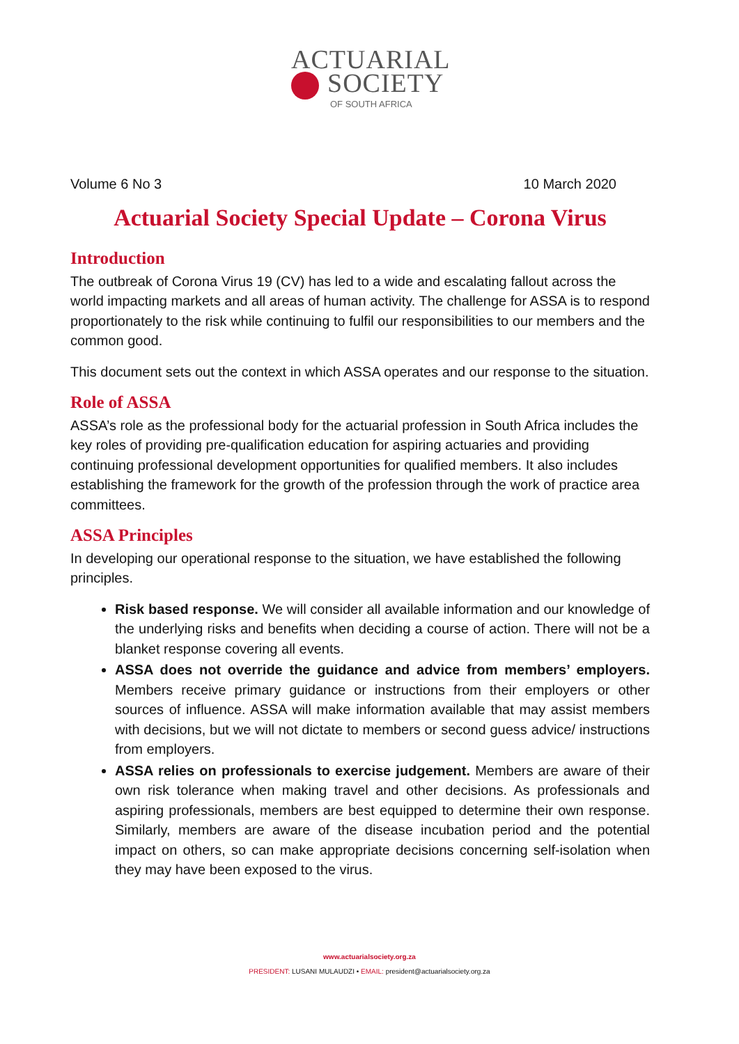ACTUARIAL
SOCIETY
OF SOUTH AFRICA
Volume 6 No 3 10 March 2020
Actuarial Society Special Update – Corona Virus
Introduction
The outbreak of Corona Virus 19 (CV) has led to a wide and escalating fallout across the world impacting markets and all areas of human activity. The challenge for ASSA is to respond proportionately to the risk while continuing to fulfil our responsibilities to our members and the common good.
This document sets out the context in which ASSA operates and our response to the situation.
Role of ASSA
ASSA’s role as the professional body for the actuarial profession in South Africa includes the key roles of providing pre-qualification education for aspiring actuaries and providing continuing professional development opportunities for qualified members. It also includes establishing the framework for the growth of the profession through the work of practice area committees.
ASSA Principles
In developing our operational response to the situation, we have established the following principles.
Risk based response. We will consider all available information and our knowledge of the underlying risks and benefits when deciding a course of action. There will not be a blanket response covering all events.
ASSA does not override the guidance and advice from members’ employers. Members receive primary guidance or instructions from their employers or other sources of influence. ASSA will make information available that may assist members with decisions, but we will not dictate to members or second guess advice/ instructions from employers.
ASSA relies on professionals to exercise judgement. Members are aware of their own risk tolerance when making travel and other decisions. As professionals and aspiring professionals, members are best equipped to determine their own response. Similarly, members are aware of the disease incubation period and the potential impact on others, so can make appropriate decisions concerning self-isolation when they may have been exposed to the virus.
www.actuarialsociety.org.za
PRESIDENT: LUSANI MULAUDZI • EMAIL: president@actuarialsociety.org.za